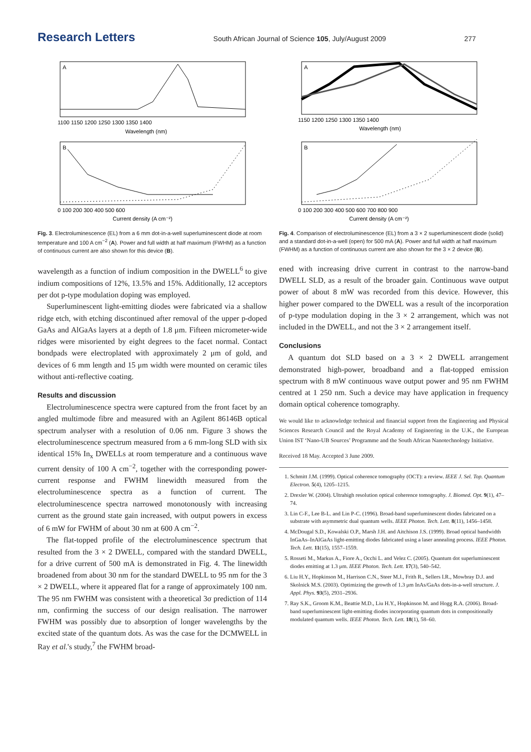Research Letters South African Journal of Science 105, July/August 2009 277
A
1100 1150 1200 1250 1300 1350 1400
Wavelength (nm)
B
0 100 200 300 400 500 600
Current density (A cm⁻²)
Fig. 3. Electroluminescence (EL) from a 6 mm dot-in-a-well superluminescent diode at room temperature and 100 A cm<sup>−2</sup> (A). Power and full width at half maximum (FWHM) as a function of continuous current are also shown for this device (B).
wavelength as a function of indium composition in the DWELL<sup>6</sup> to give indium compositions of 12%, 13.5% and 15%. Additionally, 12 acceptors per dot p-type modulation doping was employed.
Superluminescent light-emitting diodes were fabricated via a shallow ridge etch, with etching discontinued after removal of the upper p-doped GaAs and AlGaAs layers at a depth of 1.8 μm. Fifteen micrometer-wide ridges were misoriented by eight degrees to the facet normal. Contact bondpads were electroplated with approximately 2 μm of gold, and devices of 6 mm length and 15 μm width were mounted on ceramic tiles without anti-reflective coating.
Results and discussion
Electroluminescence spectra were captured from the front facet by an angled multimode fibre and measured with an Agilent 86146B optical spectrum analyser with a resolution of 0.06 nm. Figure 3 shows the electroluminescence spectrum measured from a 6 mm-long SLD with six identical 15% In<sub>x</sub> DWELLs at room temperature and a continuous wave current density of 100 A cm<sup>−2</sup>, together with the corresponding power-current response and FWHM linewidth measured from the electroluminescence spectra as a function of current. The electroluminescence spectra narrowed monotonously with increasing current as the ground state gain increased, with output powers in excess of 6 mW for FWHM of about 30 nm at 600 A cm<sup>−2</sup>.
The flat-topped profile of the electroluminescence spectrum that resulted from the 3 × 2 DWELL, compared with the standard DWELL, for a drive current of 500 mA is demonstrated in Fig. 4. The linewidth broadened from about 30 nm for the standard DWELL to 95 nm for the 3 × 2 DWELL, where it appeared flat for a range of approximately 100 nm. The 95 nm FWHM was consistent with a theoretical 3σ prediction of 114 nm, confirming the success of our design realisation. The narrower FWHM was possibly due to absorption of longer wavelengths by the excited state of the quantum dots. As was the case for the DCMWELL in Ray et al.'s study,<sup>7</sup> the FWHM broad-
A
1150 1200 1250 1300 1350 1400
Wavelength (nm)
B
0 100 200 300 400 500 600 700 800 900
Current density (A cm⁻²)
Fig. 4. Comparison of electroluminescence (EL) from a 3 × 2 superluminescent diode (solid) and a standard dot-in-a-well (open) for 500 mA (A). Power and full width at half maximum (FWHM) as a function of continuous current are also shown for the 3 × 2 device (B).
ened with increasing drive current in contrast to the narrow-band DWELL SLD, as a result of the broader gain. Continuous wave output power of about 8 mW was recorded from this device. However, this higher power compared to the DWELL was a result of the incorporation of p-type modulation doping in the 3 × 2 arrangement, which was not included in the DWELL, and not the 3 × 2 arrangement itself.
Conclusions
A quantum dot SLD based on a 3 × 2 DWELL arrangement demonstrated high-power, broadband and a flat-topped emission spectrum with 8 mW continuous wave output power and 95 nm FWHM centred at 1 250 nm. Such a device may have application in frequency domain optical coherence tomography.
We would like to acknowledge technical and financial support from the Engineering and Physical Sciences Research Council and the Royal Academy of Engineering in the U.K., the European Union IST ‘Nano-UB Sources’ Programme and the South African Nanotechnology Initiative.
Received 18 May. Accepted 3 June 2009.
1. Schmitt J.M. (1999). Optical coherence tomography (OCT): a review. IEEE J. Sel. Top. Quantum Electron. 5(4), 1205–1215.
2. Drexler W. (2004). Ultrahigh resolution optical coherence tomography. J. Biomed. Opt. 9(1), 47–74.
3. Lin C-F., Lee B-L. and Lin P-C. (1996). Broad-band superluminescent diodes fabricated on a substrate with asymmetric dual quantum wells. IEEE Photon. Tech. Lett. 8(11), 1456–1458.
4. McDougal S.D., Kowalski O.P., Marsh J.H. and Aitchison J.S. (1999). Broad optical bandwidth InGaAs–InAlGaAs light-emitting diodes fabricated using a laser annealing process. IEEE Photon. Tech. Lett. 11(15), 1557–1559.
5. Rosseti M., Markus A., Fiore A., Occhi L. and Velez C. (2005). Quantum dot superluminescent diodes emitting at 1.3 μm. IEEE Photon. Tech. Lett. 17(3), 540–542.
6. Liu H.Y., Hopkinson M., Harrison C.N., Steer M.J., Frith R., Sellers I.R., Mowbray D.J. and Skolnick M.S. (2003). Optimizing the growth of 1.3 μm InAs/GaAs dots-in-a-well structure. J. Appl. Phys. 93(5), 2931–2936.
7. Ray S.K., Groom K.M., Beattie M.D., Liu H.Y., Hopkinson M. and Hogg R.A. (2006). Broad-band superluminescent light-emitting diodes incorporating quantum dots in compositionally modulated quantum wells. IEEE Photon. Tech. Lett. 18(1), 58–60.